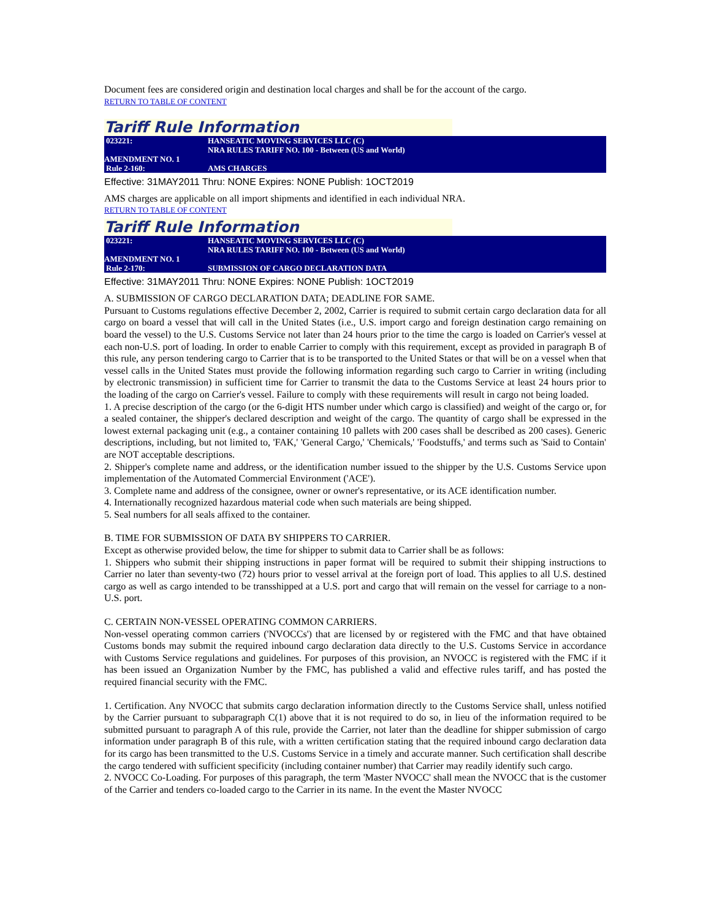Document fees are considered origin and destination local charges and shall be for the account of the cargo.
RETURN TO TABLE OF CONTENT
Tariff Rule Information
| 023221: | HANSEATIC MOVING SERVICES LLC (C) NRA RULES TARIFF NO. 100 - Between (US and World) |
| AMENDMENT NO. 1 | |
| Rule 2-160: | AMS CHARGES |
Effective: 31MAY2011 Thru: NONE Expires: NONE Publish: 1OCT2019
AMS charges are applicable on all import shipments and identified in each individual NRA.
RETURN TO TABLE OF CONTENT
Tariff Rule Information
| 023221: | HANSEATIC MOVING SERVICES LLC (C) NRA RULES TARIFF NO. 100 - Between (US and World) |
| AMENDMENT NO. 1 | |
| Rule 2-170: | SUBMISSION OF CARGO DECLARATION DATA |
Effective: 31MAY2011 Thru: NONE Expires: NONE Publish: 1OCT2019
A. SUBMISSION OF CARGO DECLARATION DATA; DEADLINE FOR SAME.
Pursuant to Customs regulations effective December 2, 2002, Carrier is required to submit certain cargo declaration data for all cargo on board a vessel that will call in the United States (i.e., U.S. import cargo and foreign destination cargo remaining on board the vessel) to the U.S. Customs Service not later than 24 hours prior to the time the cargo is loaded on Carrier's vessel at each non-U.S. port of loading. In order to enable Carrier to comply with this requirement, except as provided in paragraph B of this rule, any person tendering cargo to Carrier that is to be transported to the United States or that will be on a vessel when that vessel calls in the United States must provide the following information regarding such cargo to Carrier in writing (including by electronic transmission) in sufficient time for Carrier to transmit the data to the Customs Service at least 24 hours prior to the loading of the cargo on Carrier's vessel. Failure to comply with these requirements will result in cargo not being loaded.
1. A precise description of the cargo (or the 6-digit HTS number under which cargo is classified) and weight of the cargo or, for a sealed container, the shipper's declared description and weight of the cargo. The quantity of cargo shall be expressed in the lowest external packaging unit (e.g., a container containing 10 pallets with 200 cases shall be described as 200 cases). Generic descriptions, including, but not limited to, 'FAK,' 'General Cargo,' 'Chemicals,' 'Foodstuffs,' and terms such as 'Said to Contain' are NOT acceptable descriptions.
2. Shipper's complete name and address, or the identification number issued to the shipper by the U.S. Customs Service upon implementation of the Automated Commercial Environment ('ACE').
3. Complete name and address of the consignee, owner or owner's representative, or its ACE identification number.
4. Internationally recognized hazardous material code when such materials are being shipped.
5. Seal numbers for all seals affixed to the container.
B. TIME FOR SUBMISSION OF DATA BY SHIPPERS TO CARRIER.
Except as otherwise provided below, the time for shipper to submit data to Carrier shall be as follows:
1. Shippers who submit their shipping instructions in paper format will be required to submit their shipping instructions to Carrier no later than seventy-two (72) hours prior to vessel arrival at the foreign port of load. This applies to all U.S. destined cargo as well as cargo intended to be transshipped at a U.S. port and cargo that will remain on the vessel for carriage to a non-U.S. port.
C. CERTAIN NON-VESSEL OPERATING COMMON CARRIERS.
Non-vessel operating common carriers ('NVOCCs') that are licensed by or registered with the FMC and that have obtained Customs bonds may submit the required inbound cargo declaration data directly to the U.S. Customs Service in accordance with Customs Service regulations and guidelines. For purposes of this provision, an NVOCC is registered with the FMC if it has been issued an Organization Number by the FMC, has published a valid and effective rules tariff, and has posted the required financial security with the FMC.
1. Certification. Any NVOCC that submits cargo declaration information directly to the Customs Service shall, unless notified by the Carrier pursuant to subparagraph C(1) above that it is not required to do so, in lieu of the information required to be submitted pursuant to paragraph A of this rule, provide the Carrier, not later than the deadline for shipper submission of cargo information under paragraph B of this rule, with a written certification stating that the required inbound cargo declaration data for its cargo has been transmitted to the U.S. Customs Service in a timely and accurate manner. Such certification shall describe the cargo tendered with sufficient specificity (including container number) that Carrier may readily identify such cargo.
2. NVOCC Co-Loading. For purposes of this paragraph, the term 'Master NVOCC' shall mean the NVOCC that is the customer of the Carrier and tenders co-loaded cargo to the Carrier in its name. In the event the Master NVOCC